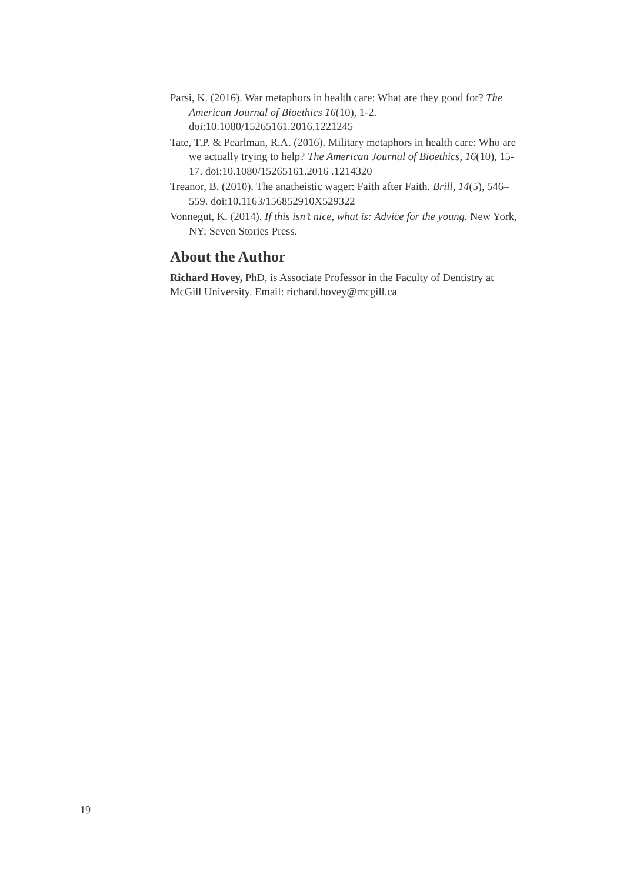Parsi, K. (2016). War metaphors in health care: What are they good for? The American Journal of Bioethics 16(10), 1-2. doi:10.1080/15265161.2016.1221245
Tate, T.P. & Pearlman, R.A. (2016). Military metaphors in health care: Who are we actually trying to help? The American Journal of Bioethics, 16(10), 15-17. doi:10.1080/15265161.2016 .1214320
Treanor, B. (2010). The anatheistic wager: Faith after Faith. Brill, 14(5), 546–559. doi:10.1163/156852910X529322
Vonnegut, K. (2014). If this isn’t nice, what is: Advice for the young. New York, NY: Seven Stories Press.
About the Author
Richard Hovey, PhD, is Associate Professor in the Faculty of Dentistry at McGill University. Email: richard.hovey@mcgill.ca
19